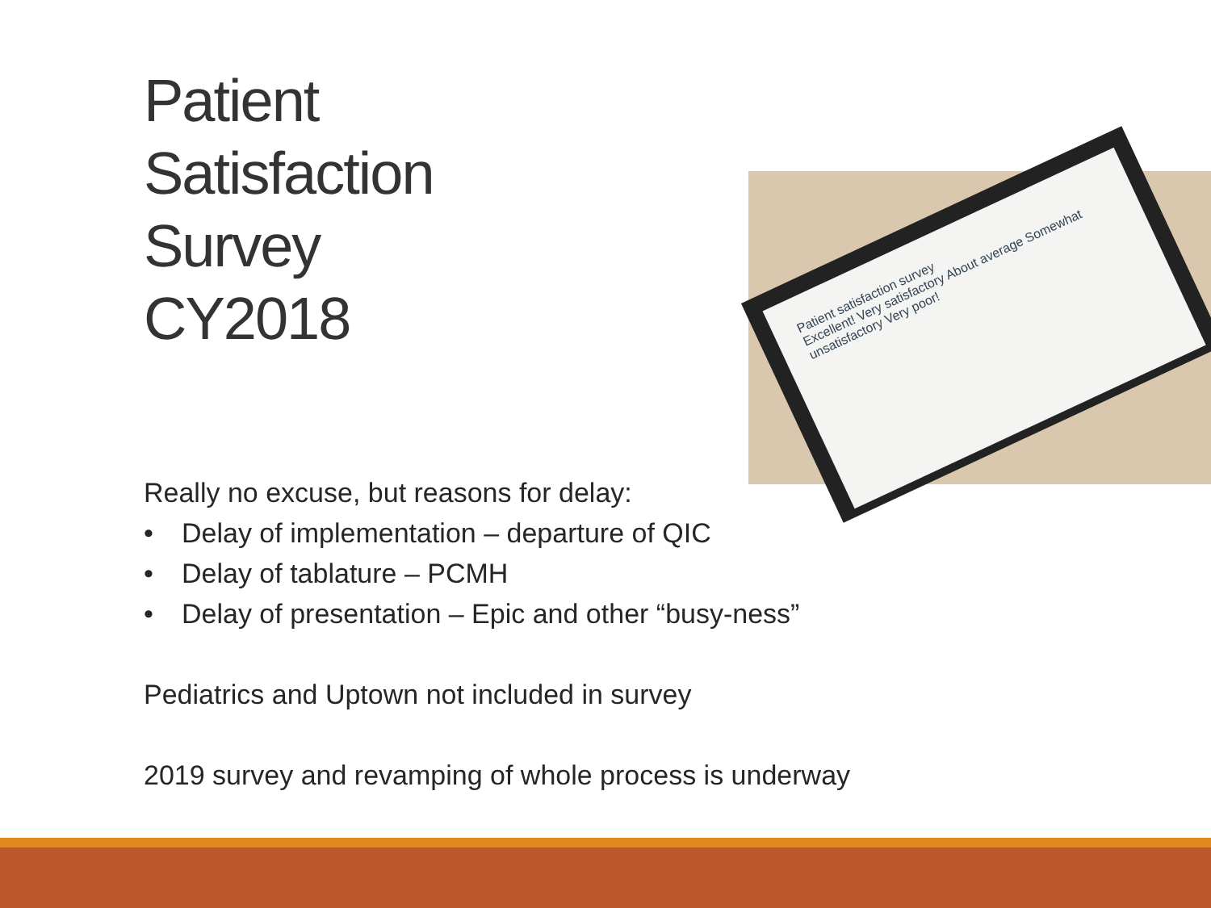Patient
Satisfaction
Survey
CY2018
Patient satisfaction survey
Excellent! Very satisfactory About average Somewhat unsatisfactory Very poor!
Really no excuse, but reasons for delay:
• Delay of implementation – departure of QIC
• Delay of tablature – PCMH
• Delay of presentation – Epic and other “busy-ness”
Pediatrics and Uptown not included in survey
2019 survey and revamping of whole process is underway